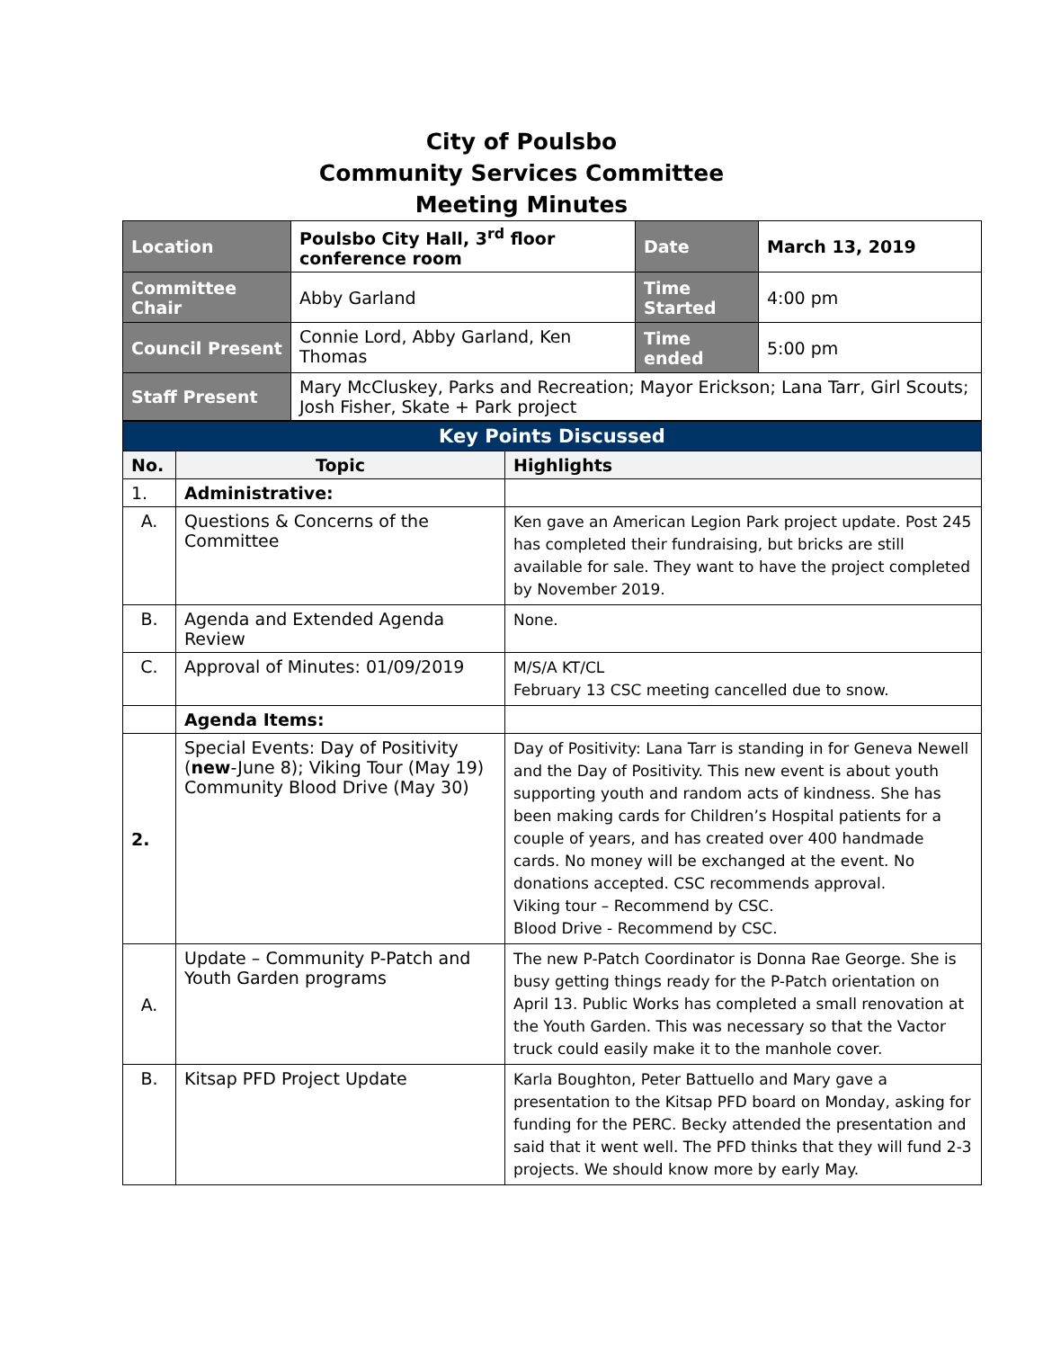City of Poulsbo
Community Services Committee
Meeting Minutes
| Location | Poulsbo City Hall, 3<sup>rd</sup> floor conference room | Date | March 13, 2019 |
| Committee Chair | Abby Garland | Time Started | 4:00 pm |
| Council Present | Connie Lord, Abby Garland, Ken Thomas | Time ended | 5:00 pm |
| Staff Present | Mary McCluskey, Parks and Recreation; Mayor Erickson; Lana Tarr, Girl Scouts; Josh Fisher, Skate + Park project | | |
| Key Points Discussed | | |
| No. | Topic | Highlights |
| 1. | Administrative: | |
| A. | Questions & Concerns of the Committee | Ken gave an American Legion Park project update. Post 245 has completed their fundraising, but bricks are still available for sale. They want to have the project completed by November 2019. |
| B. | Agenda and Extended Agenda Review | None. |
| C. | Approval of Minutes: 01/09/2019 | M/S/A KT/CL February 13 CSC meeting cancelled due to snow. |
| | Agenda Items: | |
| 2. | Special Events: Day of Positivity ( new -June 8); Viking Tour (May 19) Community Blood Drive (May 30) | Day of Positivity: Lana Tarr is standing in for Geneva Newell and the Day of Positivity. This new event is about youth supporting youth and random acts of kindness. She has been making cards for Children’s Hospital patients for a couple of years, and has created over 400 handmade cards. No money will be exchanged at the event. No donations accepted. CSC recommends approval. Viking tour – Recommend by CSC. Blood Drive - Recommend by CSC. |
| A. | Update – Community P-Patch and Youth Garden programs | The new P-Patch Coordinator is Donna Rae George. She is busy getting things ready for the P-Patch orientation on April 13. Public Works has completed a small renovation at the Youth Garden. This was necessary so that the Vactor truck could easily make it to the manhole cover. |
| B. | Kitsap PFD Project Update | Karla Boughton, Peter Battuello and Mary gave a presentation to the Kitsap PFD board on Monday, asking for funding for the PERC. Becky attended the presentation and said that it went well. The PFD thinks that they will fund 2-3 projects. We should know more by early May. |